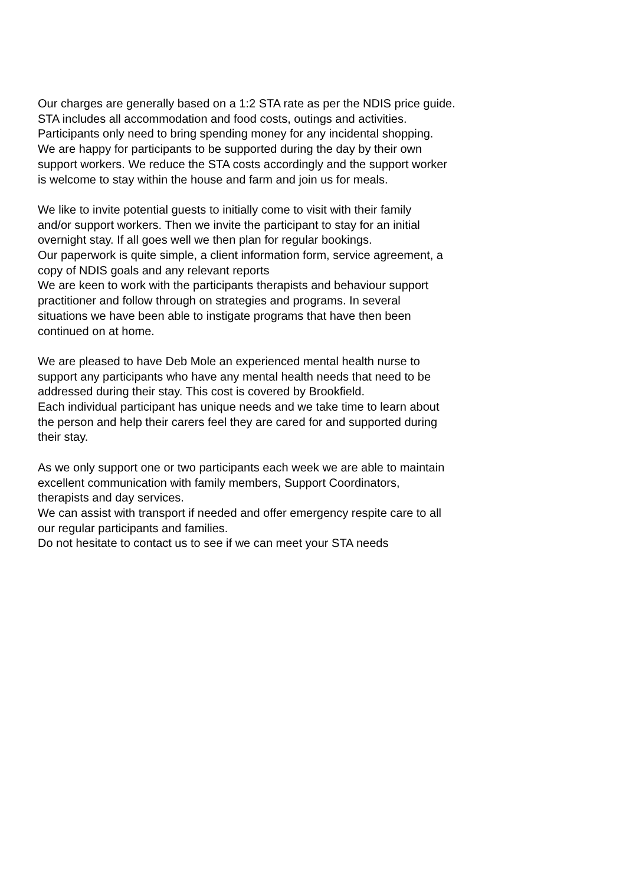Our charges are generally based on a 1:2 STA rate as per the NDIS price guide.
STA includes all accommodation and food costs, outings and activities.
Participants only need to bring spending money for any incidental shopping.
We are happy for participants to be supported during the day by their own
support workers. We reduce the STA costs accordingly and the support worker
is welcome to stay within the house and farm and join us for meals.
We like to invite potential guests to initially come to visit with their family
and/or support workers. Then we invite the participant to stay for an initial
overnight stay. If all goes well we then plan for regular bookings.
Our paperwork is quite simple, a client information form, service agreement, a
copy of NDIS goals and any relevant reports
We are keen to work with the participants therapists and behaviour support
practitioner and follow through on strategies and programs. In several
situations we have been able to instigate programs that have then been
continued on at home.
We are pleased to have Deb Mole an experienced mental health nurse to
support any participants who have any mental health needs that need to be
addressed during their stay. This cost is covered by Brookfield.
Each individual participant has unique needs and we take time to learn about
the person and help their carers feel they are cared for and supported during
their stay.
As we only support one or two participants each week we are able to maintain
excellent communication with family members, Support Coordinators,
therapists and day services.
We can assist with transport if needed and offer emergency respite care to all
our regular participants and families.
Do not hesitate to contact us to see if we can meet your STA needs